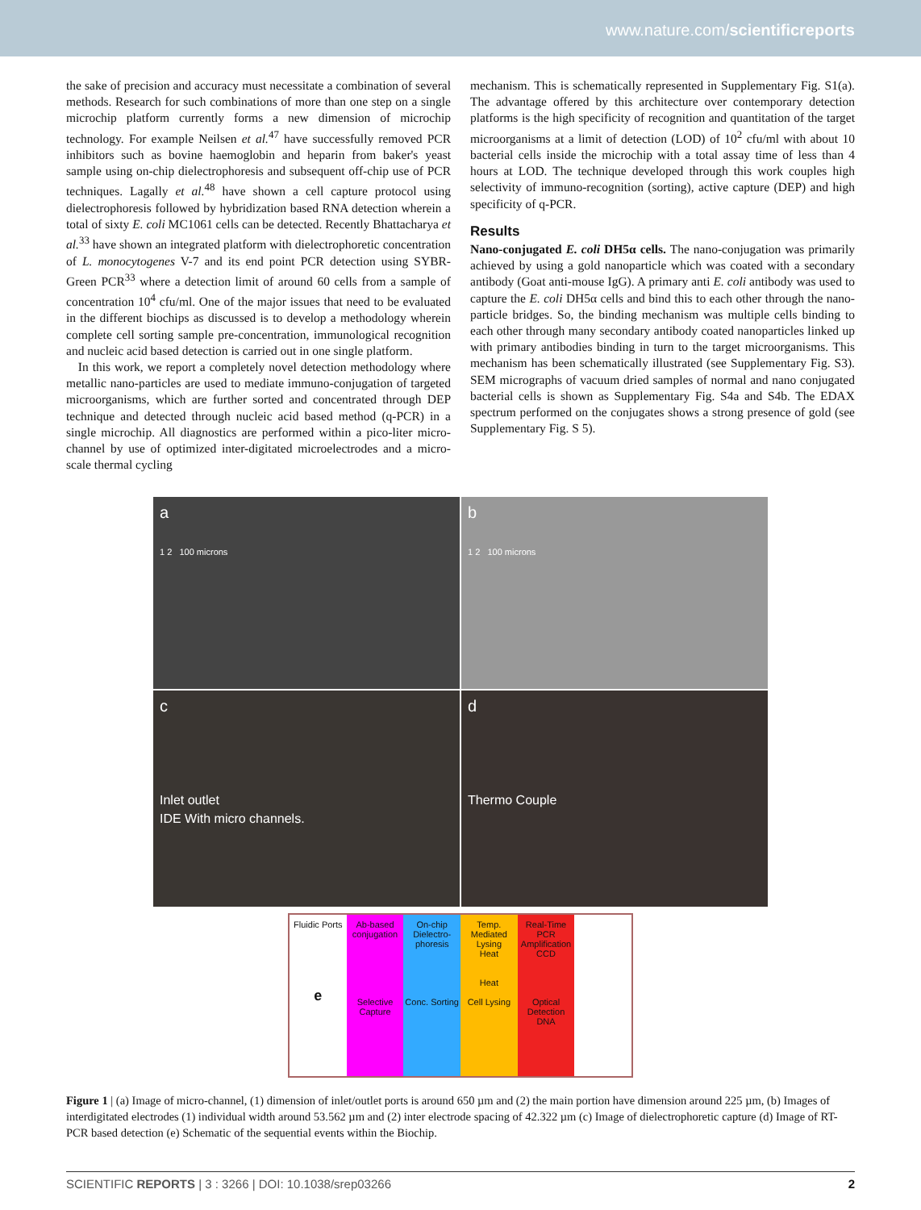www.nature.com/scientificreports
the sake of precision and accuracy must necessitate a combination of several methods. Research for such combinations of more than one step on a single microchip platform currently forms a new dimension of microchip technology. For example Neilsen et al.<sup>47</sup> have successfully removed PCR inhibitors such as bovine haemoglobin and heparin from baker's yeast sample using on-chip dielectrophoresis and subsequent off-chip use of PCR techniques. Lagally et al.<sup>48</sup> have shown a cell capture protocol using dielectrophoresis followed by hybridization based RNA detection wherein a total of sixty E. coli MC1061 cells can be detected. Recently Bhattacharya et al.<sup>33</sup> have shown an integrated platform with dielectrophoretic concentration of L. monocytogenes V-7 and its end point PCR detection using SYBR-Green PCR<sup>33</sup> where a detection limit of around 60 cells from a sample of concentration 10<sup>4</sup> cfu/ml. One of the major issues that need to be evaluated in the different biochips as discussed is to develop a methodology wherein complete cell sorting sample pre-concentration, immunological recognition and nucleic acid based detection is carried out in one single platform.
In this work, we report a completely novel detection methodology where metallic nano-particles are used to mediate immuno-conjugation of targeted microorganisms, which are further sorted and concentrated through DEP technique and detected through nucleic acid based method (q-PCR) in a single microchip. All diagnostics are performed within a pico-liter micro-channel by use of optimized inter-digitated microelectrodes and a micro-scale thermal cycling
mechanism. This is schematically represented in Supplementary Fig. S1(a). The advantage offered by this architecture over contemporary detection platforms is the high specificity of recognition and quantitation of the target microorganisms at a limit of detection (LOD) of 10<sup>2</sup> cfu/ml with about 10 bacterial cells inside the microchip with a total assay time of less than 4 hours at LOD. The technique developed through this work couples high selectivity of immuno-recognition (sorting), active capture (DEP) and high specificity of q-PCR.
Results
Nano-conjugated E. coli DH5α cells. The nano-conjugation was primarily achieved by using a gold nanoparticle which was coated with a secondary antibody (Goat anti-mouse IgG). A primary anti E. coli antibody was used to capture the E. coli DH5α cells and bind this to each other through the nano-particle bridges. So, the binding mechanism was multiple cells binding to each other through many secondary antibody coated nanoparticles linked up with primary antibodies binding in turn to the target microorganisms. This mechanism has been schematically illustrated (see Supplementary Fig. S3). SEM micrographs of vacuum dried samples of normal and nano conjugated bacterial cells is shown as Supplementary Fig. S4a and S4b. The EDAX spectrum performed on the conjugates shows a strong presence of gold (see Supplementary Fig. S 5).
a
1 2 100 microns
b
1 2 100 microns
c
Inlet outlet
IDE With micro channels.
d
Thermo Couple
Fluidic Ports
e
Ab-based conjugation
Selective Capture
On-chip Dielectro-phoresis
Conc. Sorting
Temp. Mediated Lysing
Heat
Heat
Cell Lysing
Real-Time PCR Amplification
CCD
Optical Detection DNA
Figure 1 | (a) Image of micro-channel, (1) dimension of inlet/outlet ports is around 650 µm and (2) the main portion have dimension around 225 µm, (b) Images of interdigitated electrodes (1) individual width around 53.562 µm and (2) inter electrode spacing of 42.322 µm (c) Image of dielectrophoretic capture (d) Image of RT-PCR based detection (e) Schematic of the sequential events within the Biochip.
SCIENTIFIC REPORTS | 3 : 3266 | DOI: 10.1038/srep03266 2